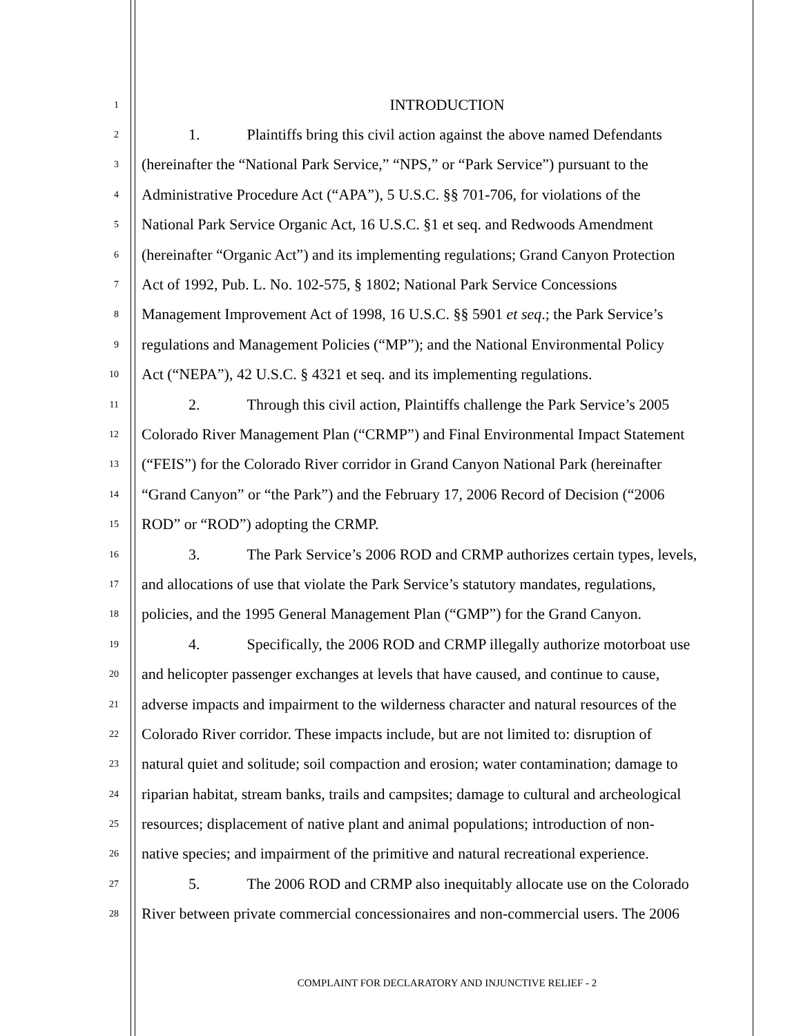1
INTRODUCTION
2
1. Plaintiffs bring this civil action against the above named Defendants
3
(hereinafter the “National Park Service,” “NPS,” or “Park Service”) pursuant to the
4
Administrative Procedure Act (“APA”), 5 U.S.C. §§ 701-706, for violations of the
5
National Park Service Organic Act, 16 U.S.C. §1 et seq. and Redwoods Amendment
6
(hereinafter “Organic Act”) and its implementing regulations; Grand Canyon Protection
7
Act of 1992, Pub. L. No. 102-575, § 1802; National Park Service Concessions
8
Management Improvement Act of 1998, 16 U.S.C. §§ 5901 et seq.; the Park Service’s
9
regulations and Management Policies (“MP”); and the National Environmental Policy
10
Act (“NEPA”), 42 U.S.C. § 4321 et seq. and its implementing regulations.
11
2. Through this civil action, Plaintiffs challenge the Park Service’s 2005
12
Colorado River Management Plan (“CRMP”) and Final Environmental Impact Statement
13
(“FEIS”) for the Colorado River corridor in Grand Canyon National Park (hereinafter
14
“Grand Canyon” or “the Park”) and the February 17, 2006 Record of Decision (“2006
15
ROD” or “ROD”) adopting the CRMP.
16
3. The Park Service’s 2006 ROD and CRMP authorizes certain types, levels,
17
and allocations of use that violate the Park Service’s statutory mandates, regulations,
18
policies, and the 1995 General Management Plan (“GMP”) for the Grand Canyon.
19
4. Specifically, the 2006 ROD and CRMP illegally authorize motorboat use
20
and helicopter passenger exchanges at levels that have caused, and continue to cause,
21
adverse impacts and impairment to the wilderness character and natural resources of the
22
Colorado River corridor. These impacts include, but are not limited to: disruption of
23
natural quiet and solitude; soil compaction and erosion; water contamination; damage to
24
riparian habitat, stream banks, trails and campsites; damage to cultural and archeological
25
resources; displacement of native plant and animal populations; introduction of non-
26
native species; and impairment of the primitive and natural recreational experience.
27
5. The 2006 ROD and CRMP also inequitably allocate use on the Colorado
28
River between private commercial concessionaires and non-commercial users. The 2006
COMPLAINT FOR DECLARATORY AND INJUNCTIVE RELIEF - 2